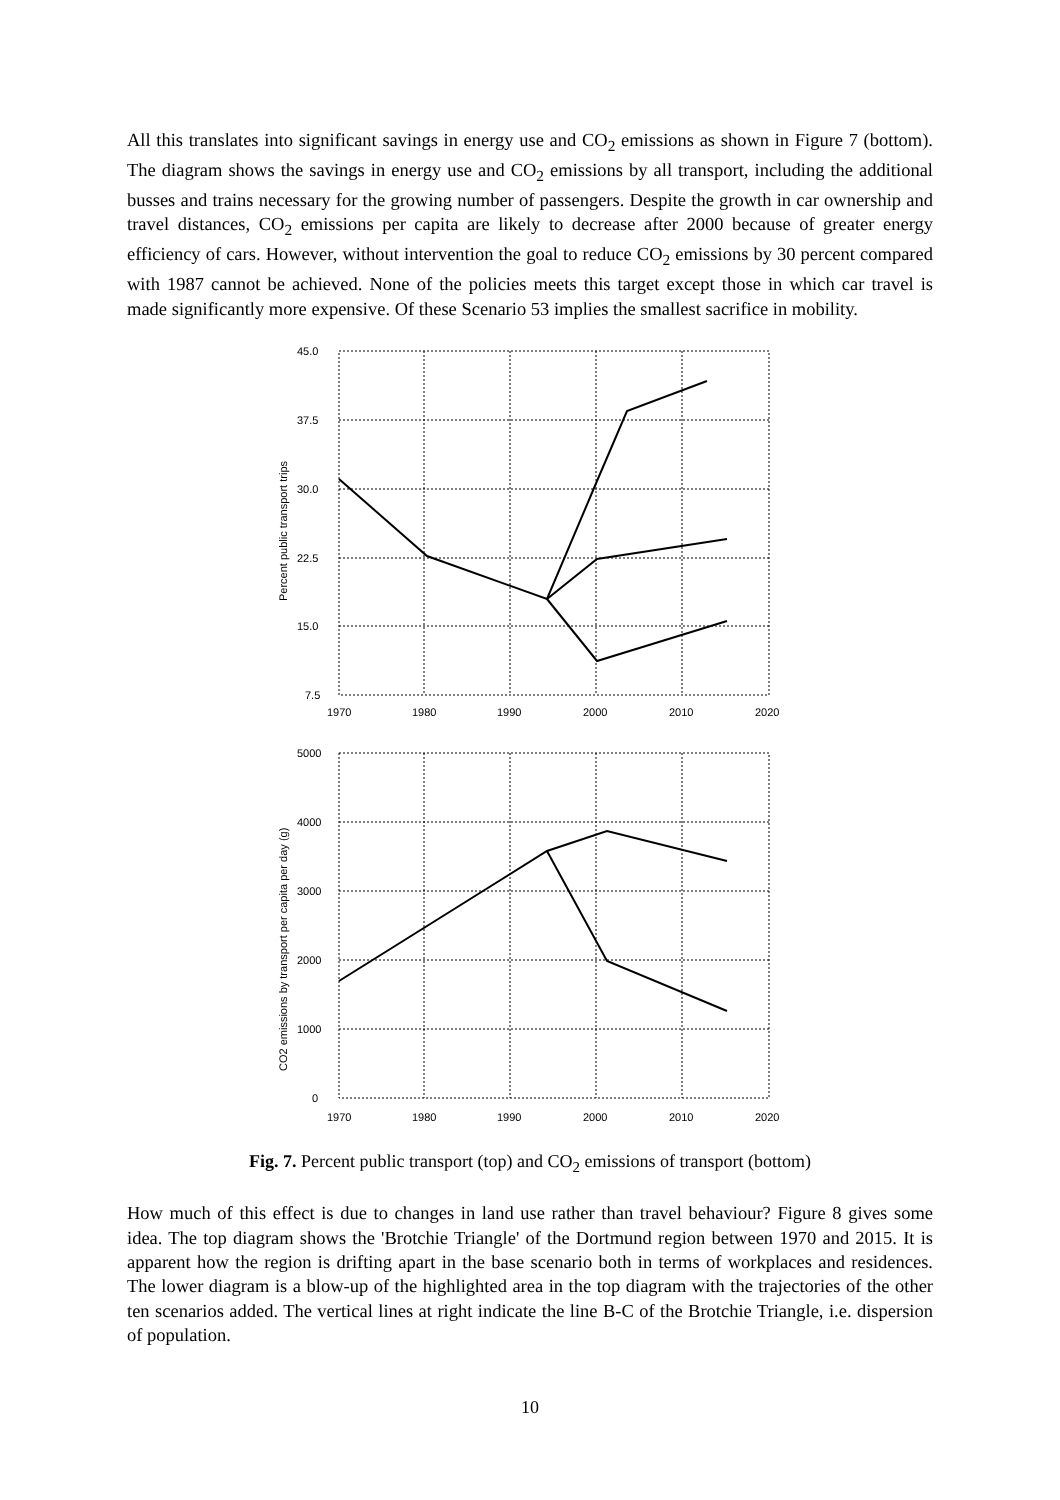All this translates into significant savings in energy use and CO<sub>2</sub> emissions as shown in Figure 7 (bottom). The diagram shows the savings in energy use and CO<sub>2</sub> emissions by all transport, including the additional busses and trains necessary for the growing number of passengers. Despite the growth in car ownership and travel distances, CO<sub>2</sub> emissions per capita are likely to decrease after 2000 because of greater energy efficiency of cars. However, without intervention the goal to reduce CO<sub>2</sub> emissions by 30 percent compared with 1987 cannot be achieved. None of the policies meets this target except those in which car travel is made significantly more expensive. Of these Scenario 53 implies the smallest sacrifice in mobility.
45.0
37.5
30.0
22.5
15.0
7.5
1970
1980
1990
2000
2010
2020
Percent public transport trips
5000
4000
3000
2000
1000
0
1970
1980
1990
2000
2010
2020
CO2 emissions by transport per capita per day (g)
Fig. 7. Percent public transport (top) and CO<sub>2</sub> emissions of transport (bottom)
How much of this effect is due to changes in land use rather than travel behaviour? Figure 8 gives some idea. The top diagram shows the 'Brotchie Triangle' of the Dortmund region between 1970 and 2015. It is apparent how the region is drifting apart in the base scenario both in terms of workplaces and residences. The lower diagram is a blow-up of the highlighted area in the top diagram with the trajectories of the other ten scenarios added. The vertical lines at right indicate the line B-C of the Brotchie Triangle, i.e. dispersion of population.
10